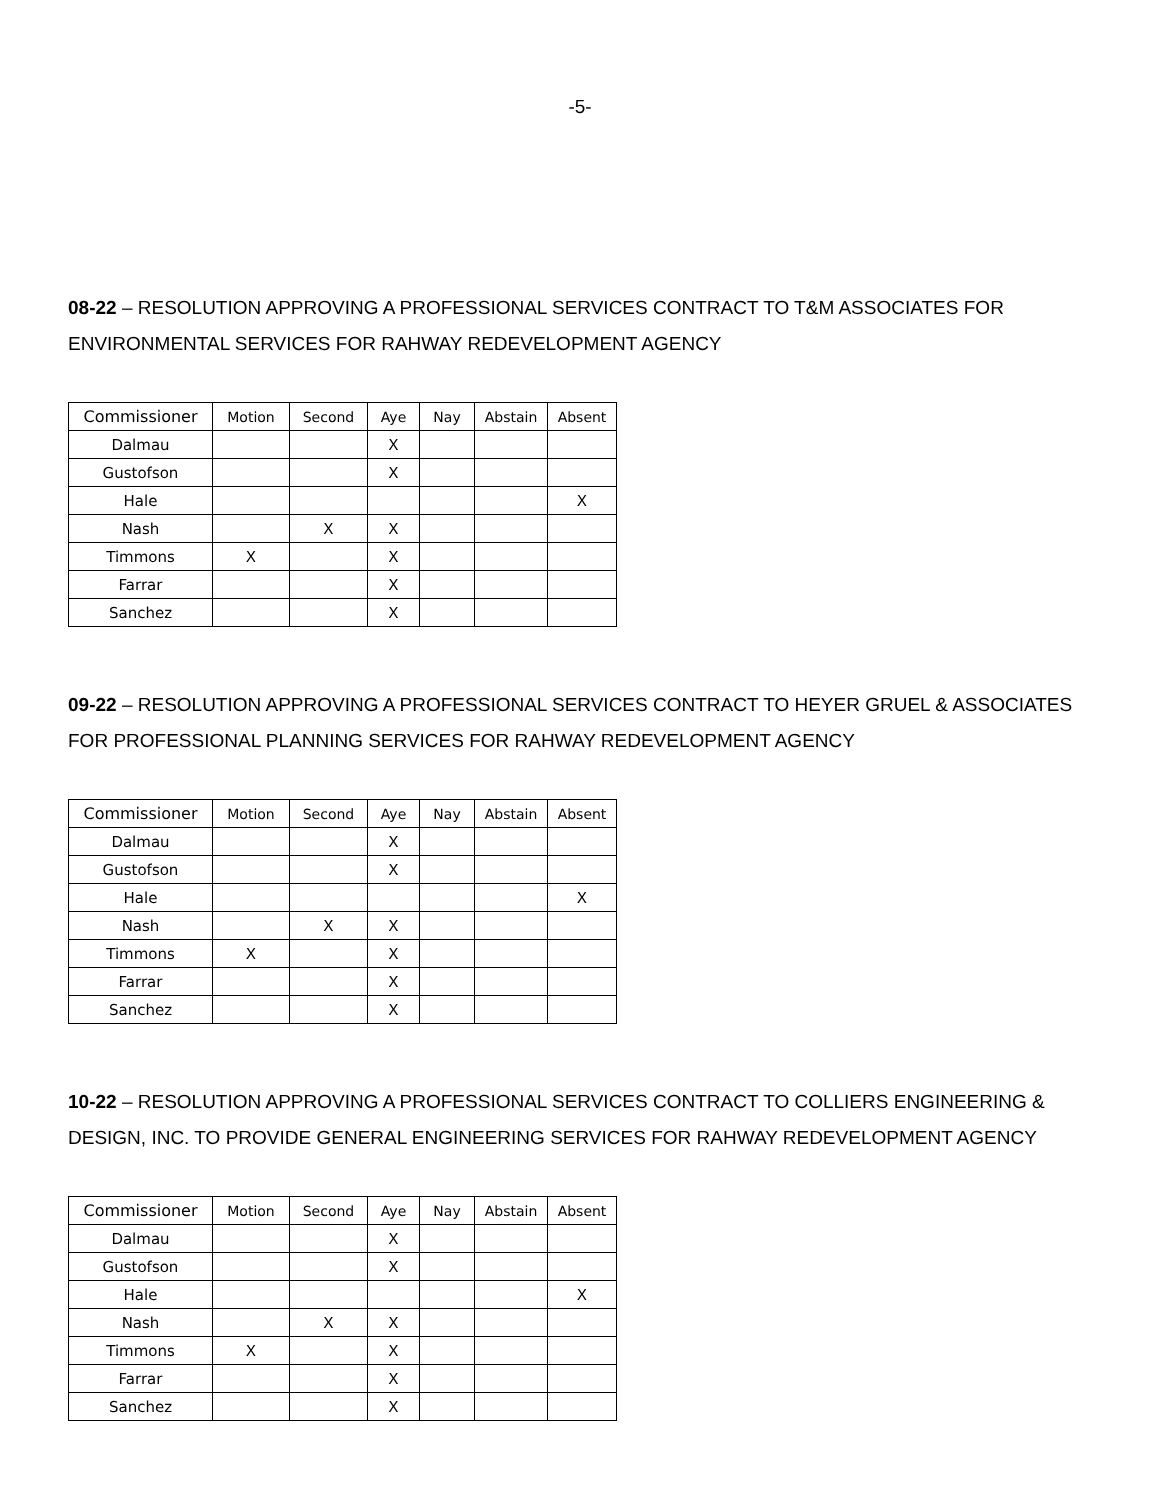-5-
08-22 – RESOLUTION APPROVING A PROFESSIONAL SERVICES CONTRACT TO T&M ASSOCIATES FOR ENVIRONMENTAL SERVICES FOR RAHWAY REDEVELOPMENT AGENCY
| Commissioner | Motion | Second | Aye | Nay | Abstain | Absent |
| --- | --- | --- | --- | --- | --- | --- |
| Dalmau | | | X | | | |
| Gustofson | | | X | | | |
| Hale | | | | | | X |
| Nash | | X | X | | | |
| Timmons | X | | X | | | |
| Farrar | | | X | | | |
| Sanchez | | | X | | | |
09-22 – RESOLUTION APPROVING A PROFESSIONAL SERVICES CONTRACT TO HEYER GRUEL & ASSOCIATES FOR PROFESSIONAL PLANNING SERVICES FOR RAHWAY REDEVELOPMENT AGENCY
| Commissioner | Motion | Second | Aye | Nay | Abstain | Absent |
| --- | --- | --- | --- | --- | --- | --- |
| Dalmau | | | X | | | |
| Gustofson | | | X | | | |
| Hale | | | | | | X |
| Nash | | X | X | | | |
| Timmons | X | | X | | | |
| Farrar | | | X | | | |
| Sanchez | | | X | | | |
10-22 – RESOLUTION APPROVING A PROFESSIONAL SERVICES CONTRACT TO COLLIERS ENGINEERING & DESIGN, INC. TO PROVIDE GENERAL ENGINEERING SERVICES FOR RAHWAY REDEVELOPMENT AGENCY
| Commissioner | Motion | Second | Aye | Nay | Abstain | Absent |
| --- | --- | --- | --- | --- | --- | --- |
| Dalmau | | | X | | | |
| Gustofson | | | X | | | |
| Hale | | | | | | X |
| Nash | | X | X | | | |
| Timmons | X | | X | | | |
| Farrar | | | X | | | |
| Sanchez | | | X | | | |